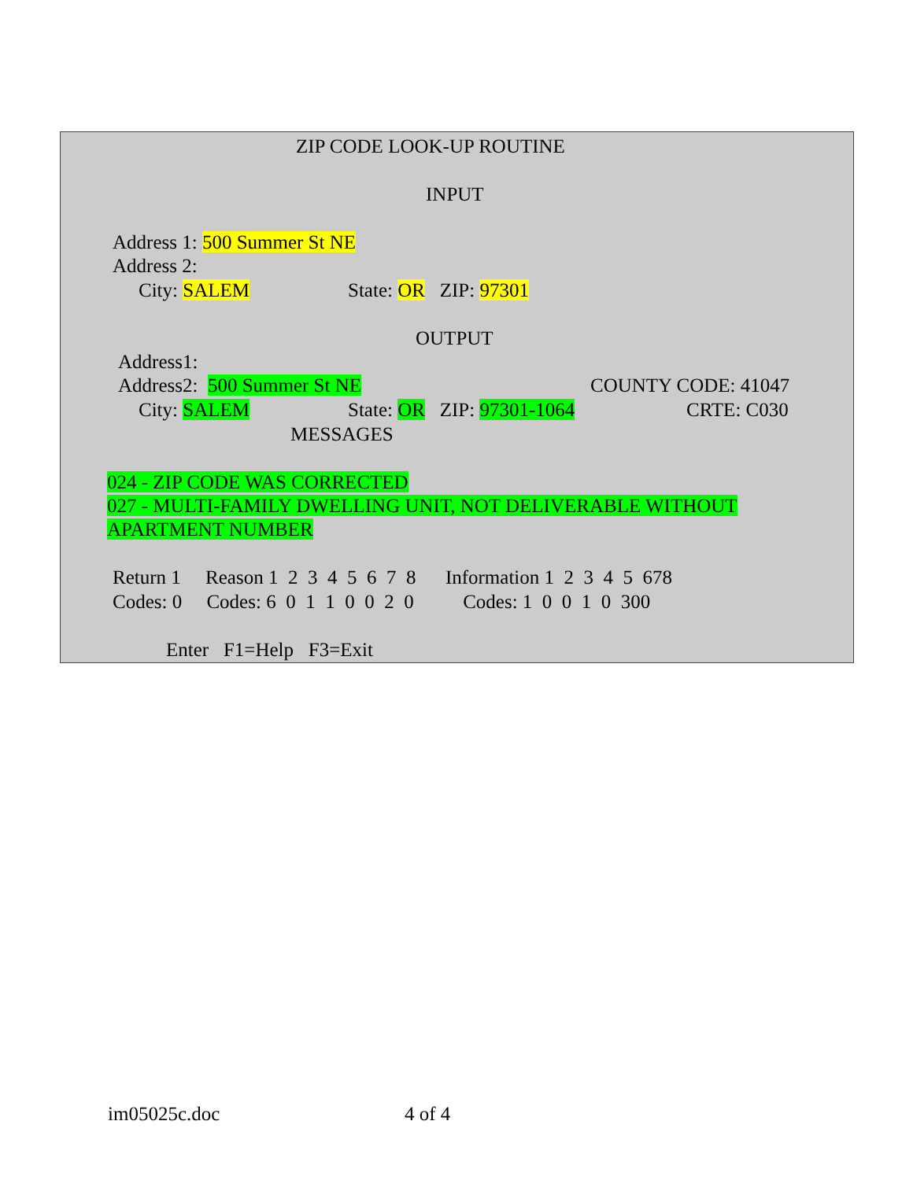ZIP CODE LOOK-UP ROUTINE
INPUT
Address 1: 500 Summer St NE
Address 2:
City: SALEM State: OR ZIP: 97301
OUTPUT
Address1:
Address2: 500 Summer St NE
COUNTY CODE: 41047
City: SALEM State: OR ZIP: 97301-1064
CRTE: C030
MESSAGES
024 - ZIP CODE WAS CORRECTED
027 - MULTI-FAMILY DWELLING UNIT, NOT DELIVERABLE WITHOUT
APARTMENT NUMBER
Return 1 Reason 1 2 3 4 5 6 7 8 Information 1 2 3 4 5 678
Codes: 0 Codes: 6 0 1 1 0 0 2 0 Codes: 1 0 0 1 0 300
Enter F1=Help F3=Exit
im05025c.doc
4 of 4